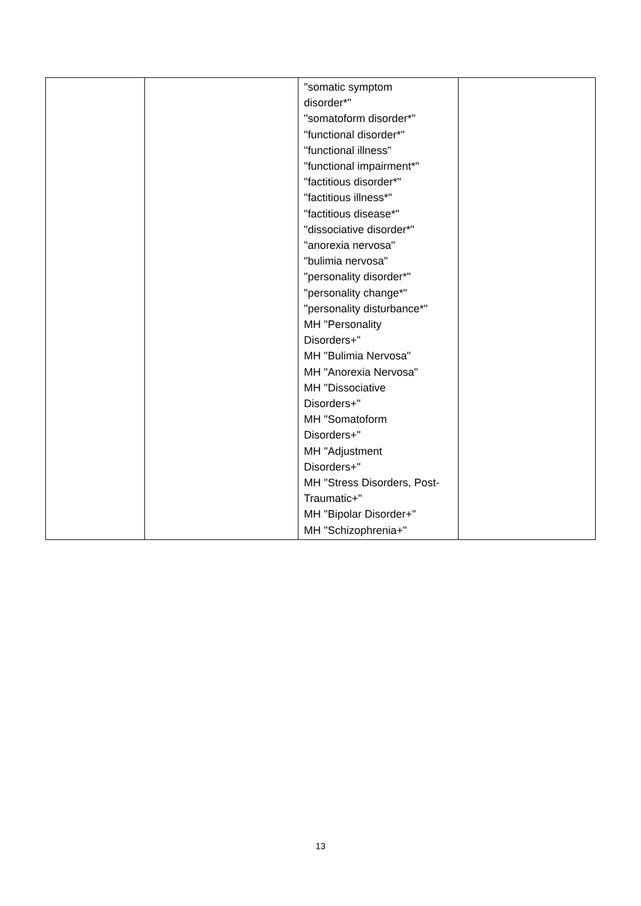| | | "somatic symptom disorder*" "somatoform disorder*" "functional disorder*" "functional illness" "functional impairment*" "factitious disorder*" "factitious illness*" "factitious disease*" "dissociative disorder*" "anorexia nervosa" "bulimia nervosa" "personality disorder*" "personality change*" "personality disturbance*" MH "Personality Disorders+" MH "Bulimia Nervosa" MH "Anorexia Nervosa" MH "Dissociative Disorders+" MH "Somatoform Disorders+" MH "Adjustment Disorders+" MH "Stress Disorders, Post- Traumatic+" MH "Bipolar Disorder+" MH "Schizophrenia+" | |
13